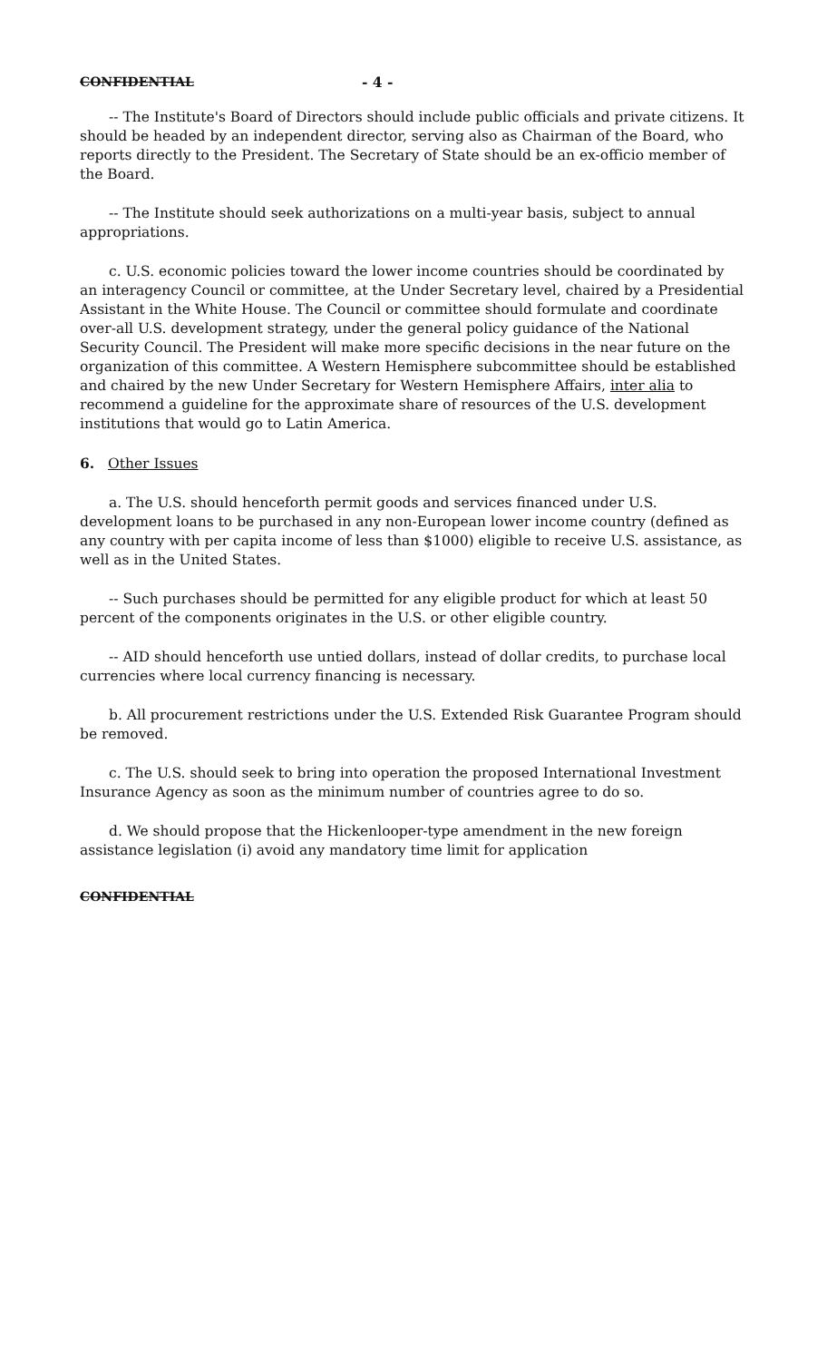CONFIDENTIAL - 4 -
-- The Institute's Board of Directors should include public officials and private citizens. It should be headed by an independent director, serving also as Chairman of the Board, who reports directly to the President. The Secretary of State should be an ex-officio member of the Board.
-- The Institute should seek authorizations on a multi-year basis, subject to annual appropriations.
c. U.S. economic policies toward the lower income countries should be coordinated by an interagency Council or committee, at the Under Secretary level, chaired by a Presidential Assistant in the White House. The Council or committee should formulate and coordinate over-all U.S. development strategy, under the general policy guidance of the National Security Council. The President will make more specific decisions in the near future on the organization of this committee. A Western Hemisphere subcommittee should be established and chaired by the new Under Secretary for Western Hemisphere Affairs, inter alia to recommend a guideline for the approximate share of resources of the U.S. development institutions that would go to Latin America.
6. Other Issues
a. The U.S. should henceforth permit goods and services financed under U.S. development loans to be purchased in any non-European lower income country (defined as any country with per capita income of less than $1000) eligible to receive U.S. assistance, as well as in the United States.
-- Such purchases should be permitted for any eligible product for which at least 50 percent of the components originates in the U.S. or other eligible country.
-- AID should henceforth use untied dollars, instead of dollar credits, to purchase local currencies where local currency financing is necessary.
b. All procurement restrictions under the U.S. Extended Risk Guarantee Program should be removed.
c. The U.S. should seek to bring into operation the proposed International Investment Insurance Agency as soon as the minimum number of countries agree to do so.
d. We should propose that the Hickenlooper-type amendment in the new foreign assistance legislation (i) avoid any mandatory time limit for application
CONFIDENTIAL